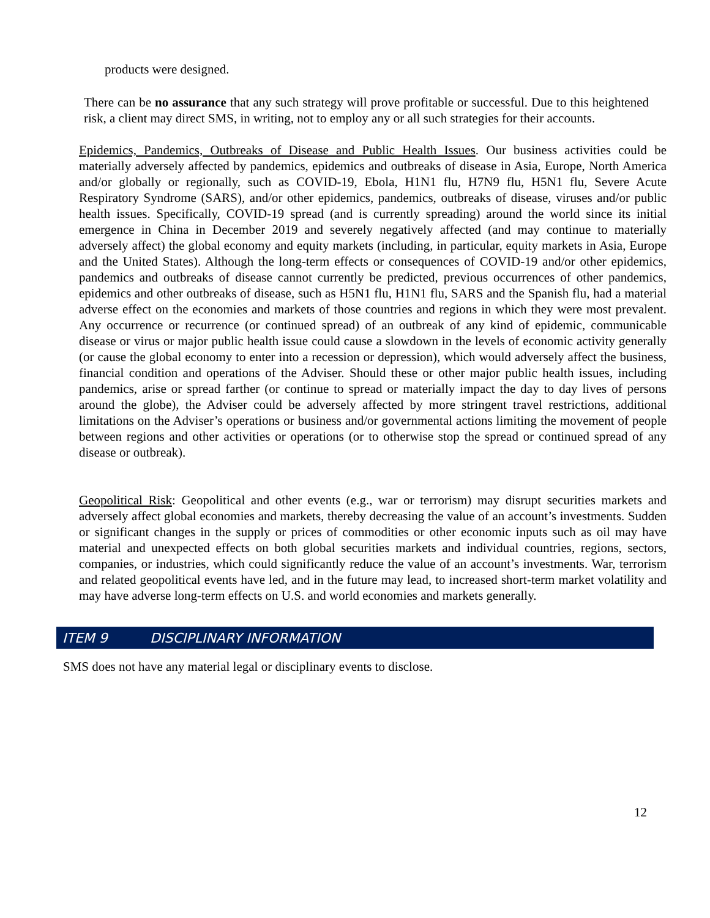products were designed.
There can be no assurance that any such strategy will prove profitable or successful. Due to this heightened risk, a client may direct SMS, in writing, not to employ any or all such strategies for their accounts.
Epidemics, Pandemics, Outbreaks of Disease and Public Health Issues. Our business activities could be materially adversely affected by pandemics, epidemics and outbreaks of disease in Asia, Europe, North America and/or globally or regionally, such as COVID-19, Ebola, H1N1 flu, H7N9 flu, H5N1 flu, Severe Acute Respiratory Syndrome (SARS), and/or other epidemics, pandemics, outbreaks of disease, viruses and/or public health issues. Specifically, COVID-19 spread (and is currently spreading) around the world since its initial emergence in China in December 2019 and severely negatively affected (and may continue to materially adversely affect) the global economy and equity markets (including, in particular, equity markets in Asia, Europe and the United States). Although the long-term effects or consequences of COVID-19 and/or other epidemics, pandemics and outbreaks of disease cannot currently be predicted, previous occurrences of other pandemics, epidemics and other outbreaks of disease, such as H5N1 flu, H1N1 flu, SARS and the Spanish flu, had a material adverse effect on the economies and markets of those countries and regions in which they were most prevalent. Any occurrence or recurrence (or continued spread) of an outbreak of any kind of epidemic, communicable disease or virus or major public health issue could cause a slowdown in the levels of economic activity generally (or cause the global economy to enter into a recession or depression), which would adversely affect the business, financial condition and operations of the Adviser. Should these or other major public health issues, including pandemics, arise or spread farther (or continue to spread or materially impact the day to day lives of persons around the globe), the Adviser could be adversely affected by more stringent travel restrictions, additional limitations on the Adviser’s operations or business and/or governmental actions limiting the movement of people between regions and other activities or operations (or to otherwise stop the spread or continued spread of any disease or outbreak).
Geopolitical Risk: Geopolitical and other events (e.g., war or terrorism) may disrupt securities markets and adversely affect global economies and markets, thereby decreasing the value of an account’s investments. Sudden or significant changes in the supply or prices of commodities or other economic inputs such as oil may have material and unexpected effects on both global securities markets and individual countries, regions, sectors, companies, or industries, which could significantly reduce the value of an account’s investments. War, terrorism and related geopolitical events have led, and in the future may lead, to increased short-term market volatility and may have adverse long-term effects on U.S. and world economies and markets generally.
ITEM 9 DISCIPLINARY INFORMATION
SMS does not have any material legal or disciplinary events to disclose.
12